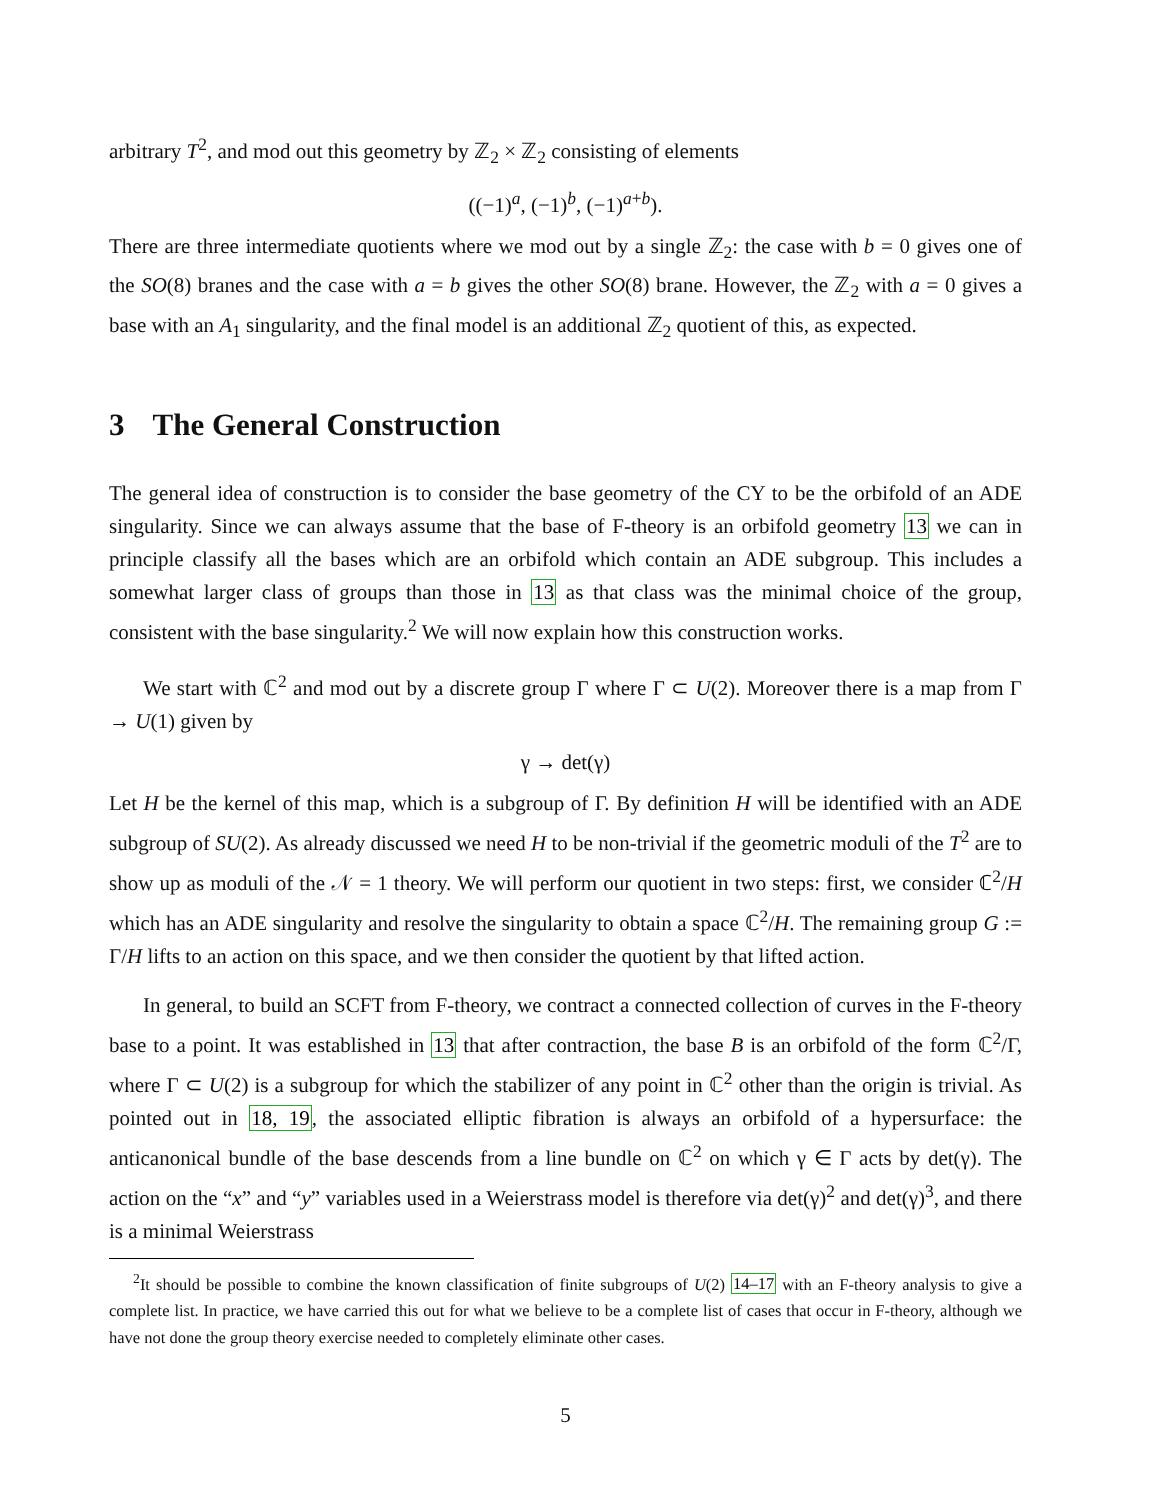arbitrary T<sup>2</sup>, and mod out this geometry by ℤ<sub>2</sub> × ℤ<sub>2</sub> consisting of elements
((−1)<sup>a</sup>, (−1)<sup>b</sup>, (−1)<sup>a+b</sup>).
There are three intermediate quotients where we mod out by a single ℤ<sub>2</sub>: the case with b = 0 gives one of the SO(8) branes and the case with a = b gives the other SO(8) brane. However, the ℤ<sub>2</sub> with a = 0 gives a base with an A<sub>1</sub> singularity, and the final model is an additional ℤ<sub>2</sub> quotient of this, as expected.
3 The General Construction
The general idea of construction is to consider the base geometry of the CY to be the orbifold of an ADE singularity. Since we can always assume that the base of F-theory is an orbifold geometry 13 we can in principle classify all the bases which are an orbifold which contain an ADE subgroup. This includes a somewhat larger class of groups than those in 13 as that class was the minimal choice of the group, consistent with the base singularity.<sup>2</sup> We will now explain how this construction works.
We start with ℂ<sup>2</sup> and mod out by a discrete group Γ where Γ ⊂ U(2). Moreover there is a map from Γ → U(1) given by
γ → det(γ)
Let H be the kernel of this map, which is a subgroup of Γ. By definition H will be identified with an ADE subgroup of SU(2). As already discussed we need H to be non-trivial if the geometric moduli of the T<sup>2</sup> are to show up as moduli of the 𝒩 = 1 theory. We will perform our quotient in two steps: first, we consider ℂ<sup>2</sup>/H which has an ADE singularity and resolve the singularity to obtain a space ℂ<sup>2</sup>/H. The remaining group G := Γ/H lifts to an action on this space, and we then consider the quotient by that lifted action.
In general, to build an SCFT from F-theory, we contract a connected collection of curves in the F-theory base to a point. It was established in 13 that after contraction, the base B is an orbifold of the form ℂ<sup>2</sup>/Γ, where Γ ⊂ U(2) is a subgroup for which the stabilizer of any point in ℂ<sup>2</sup> other than the origin is trivial. As pointed out in 18, 19, the associated elliptic fibration is always an orbifold of a hypersurface: the anticanonical bundle of the base descends from a line bundle on ℂ<sup>2</sup> on which γ ∈ Γ acts by det(γ). The action on the “x” and “y” variables used in a Weierstrass model is therefore via det(γ)<sup>2</sup> and det(γ)<sup>3</sup>, and there is a minimal Weierstrass
<sup>2</sup> It should be possible to combine the known classification of finite subgroups of U(2) 14–17 with an F-theory analysis to give a complete list. In practice, we have carried this out for what we believe to be a complete list of cases that occur in F-theory, although we have not done the group theory exercise needed to completely eliminate other cases.
5